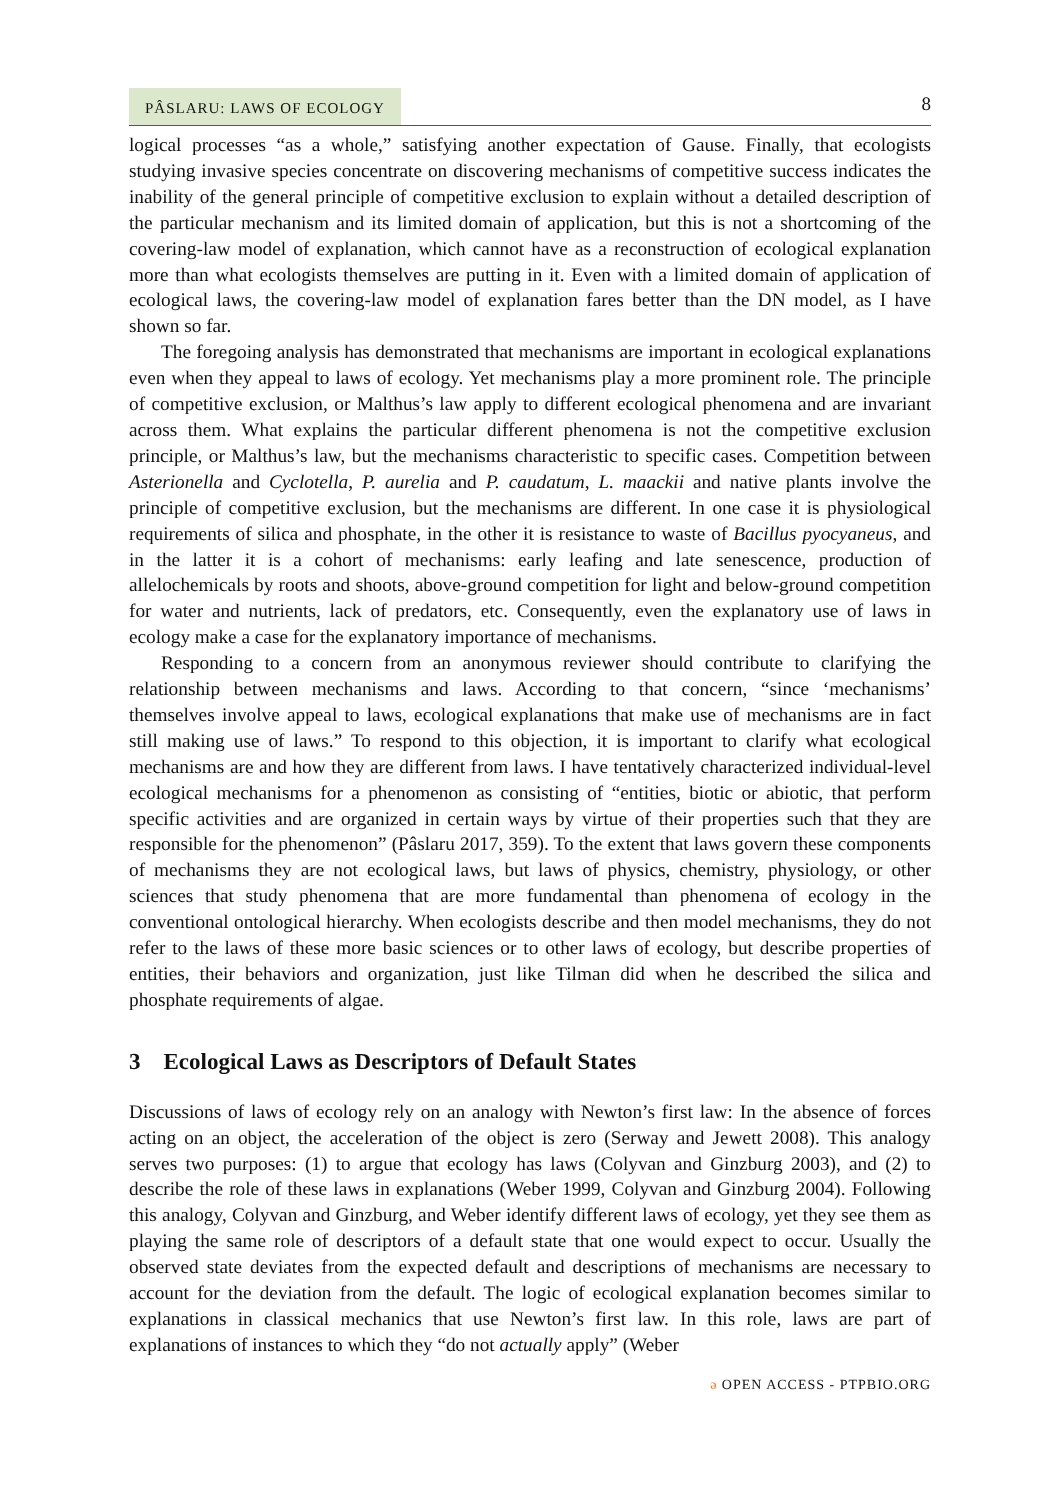PÂSLARU: LAWS OF ECOLOGY
8
logical processes “as a whole,” satisfying another expectation of Gause. Finally, that ecologists studying invasive species concentrate on discovering mechanisms of competitive success indicates the inability of the general principle of competitive exclusion to explain without a detailed description of the particular mechanism and its limited domain of application, but this is not a shortcoming of the covering-law model of explanation, which cannot have as a reconstruction of ecological explanation more than what ecologists themselves are putting in it. Even with a limited domain of application of ecological laws, the covering-law model of explanation fares better than the DN model, as I have shown so far.
The foregoing analysis has demonstrated that mechanisms are important in ecological explanations even when they appeal to laws of ecology. Yet mechanisms play a more prominent role. The principle of competitive exclusion, or Malthus’s law apply to different ecological phenomena and are invariant across them. What explains the particular different phenomena is not the competitive exclusion principle, or Malthus’s law, but the mechanisms characteristic to specific cases. Competition between Asterionella and Cyclotella, P. aurelia and P. caudatum, L. maackii and native plants involve the principle of competitive exclusion, but the mechanisms are different. In one case it is physiological requirements of silica and phosphate, in the other it is resistance to waste of Bacillus pyocyaneus, and in the latter it is a cohort of mechanisms: early leafing and late senescence, production of allelochemicals by roots and shoots, above-ground competition for light and below-ground competition for water and nutrients, lack of predators, etc. Consequently, even the explanatory use of laws in ecology make a case for the explanatory importance of mechanisms.
Responding to a concern from an anonymous reviewer should contribute to clarifying the relationship between mechanisms and laws. According to that concern, “since ‘mechanisms’ themselves involve appeal to laws, ecological explanations that make use of mechanisms are in fact still making use of laws.” To respond to this objection, it is important to clarify what ecological mechanisms are and how they are different from laws. I have tentatively characterized individual-level ecological mechanisms for a phenomenon as consisting of “entities, biotic or abiotic, that perform specific activities and are organized in certain ways by virtue of their properties such that they are responsible for the phenomenon” (Pâslaru 2017, 359). To the extent that laws govern these components of mechanisms they are not ecological laws, but laws of physics, chemistry, physiology, or other sciences that study phenomena that are more fundamental than phenomena of ecology in the conventional ontological hierarchy. When ecologists describe and then model mechanisms, they do not refer to the laws of these more basic sciences or to other laws of ecology, but describe properties of entities, their behaviors and organization, just like Tilman did when he described the silica and phosphate requirements of algae.
3 Ecological Laws as Descriptors of Default States
Discussions of laws of ecology rely on an analogy with Newton’s first law: In the absence of forces acting on an object, the acceleration of the object is zero (Serway and Jewett 2008). This analogy serves two purposes: (1) to argue that ecology has laws (Colyvan and Ginzburg 2003), and (2) to describe the role of these laws in explanations (Weber 1999, Colyvan and Ginzburg 2004). Following this analogy, Colyvan and Ginzburg, and Weber identify different laws of ecology, yet they see them as playing the same role of descriptors of a default state that one would expect to occur. Usually the observed state deviates from the expected default and descriptions of mechanisms are necessary to account for the deviation from the default. The logic of ecological explanation becomes similar to explanations in classical mechanics that use Newton’s first law. In this role, laws are part of explanations of instances to which they “do not actually apply” (Weber
ə OPEN ACCESS - PTPBIO.ORG